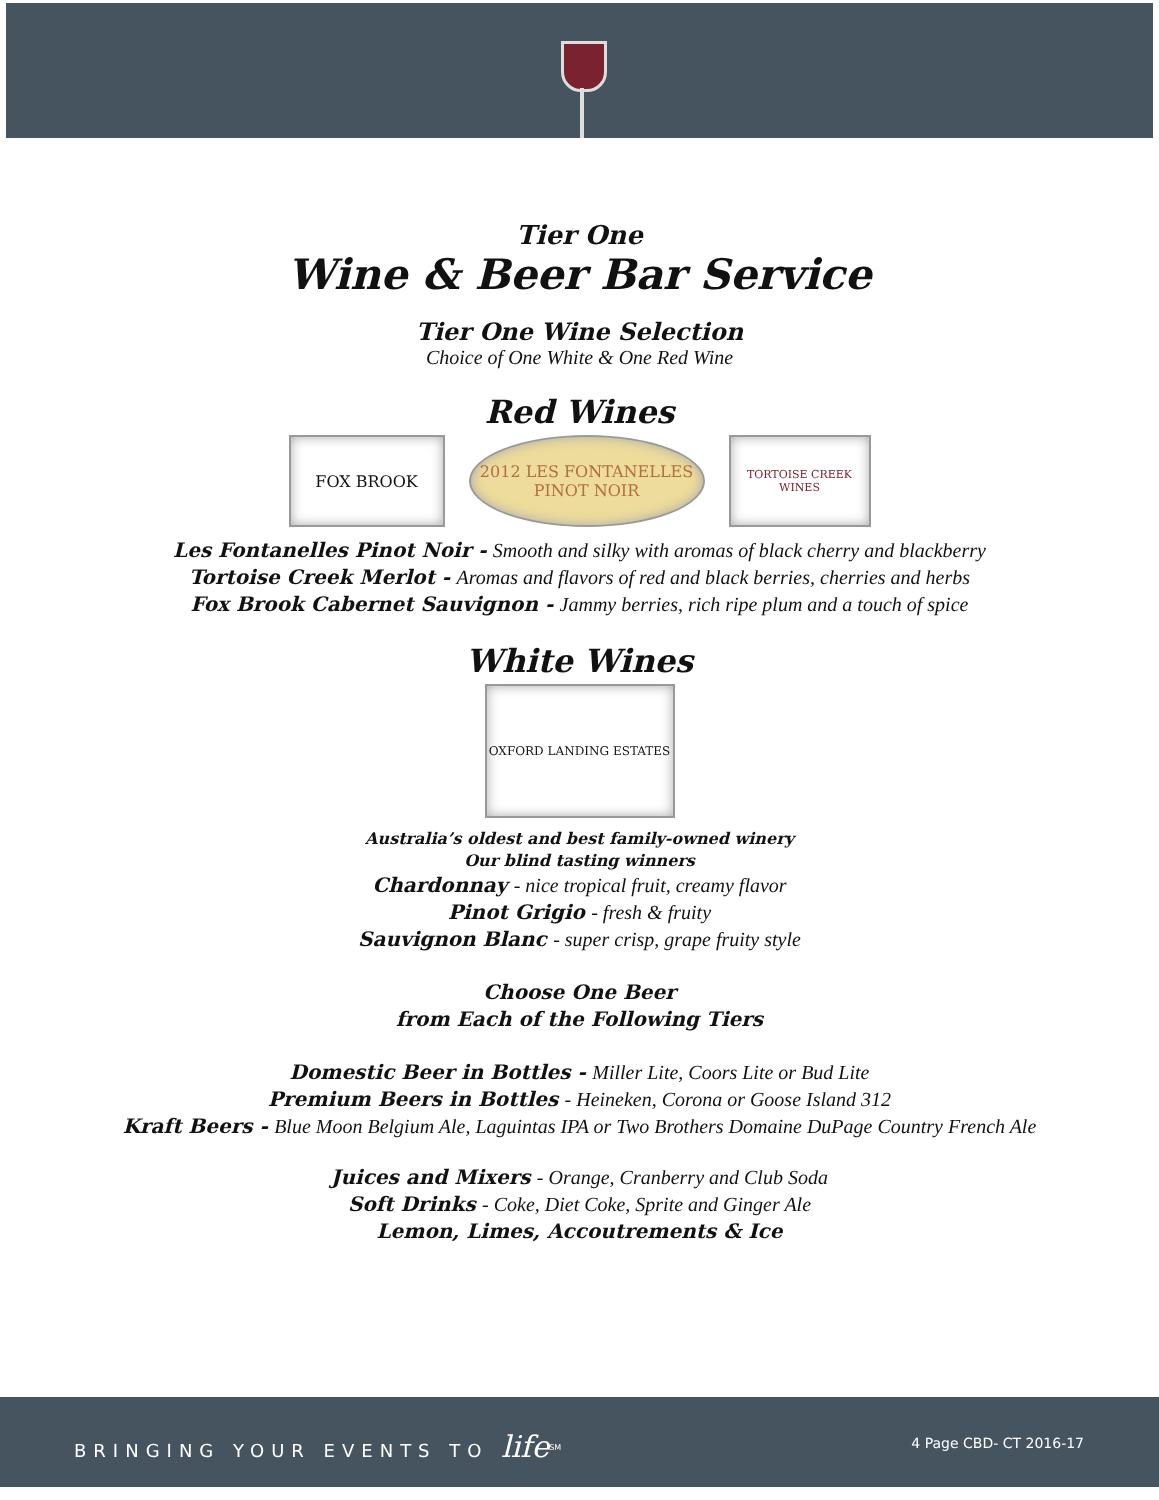Tier One
Wine & Beer Bar Service
Tier One Wine Selection
Choice of One White & One Red Wine
Red Wines
FOX BROOK 2012 LES FONTANELLES PINOT NOIR
TORTOISE CREEK WINES
Les Fontanelles Pinot Noir - Smooth and silky with aromas of black cherry and blackberry
Tortoise Creek Merlot - Aromas and flavors of red and black berries, cherries and herbs
Fox Brook Cabernet Sauvignon - Jammy berries, rich ripe plum and a touch of spice
White Wines
OXFORD LANDING ESTATES
Australia’s oldest and best family-owned winery
Our blind tasting winners
Chardonnay - nice tropical fruit, creamy flavor
Pinot Grigio - fresh & fruity
Sauvignon Blanc - super crisp, grape fruity style
Choose One Beer
from Each of the Following Tiers
Domestic Beer in Bottles - Miller Lite, Coors Lite or Bud Lite
Premium Beers in Bottles - Heineken, Corona or Goose Island 312
Kraft Beers - Blue Moon Belgium Ale, Laguintas IPA or Two Brothers Domaine DuPage Country French Ale
Juices and Mixers - Orange, Cranberry and Club Soda
Soft Drinks - Coke, Diet Coke, Sprite and Ginger Ale
Lemon, Limes, Accoutrements & Ice
BRINGING YOUR EVENTS TO life<sup>SM</sup> 4 Page CBD- CT 2016-17